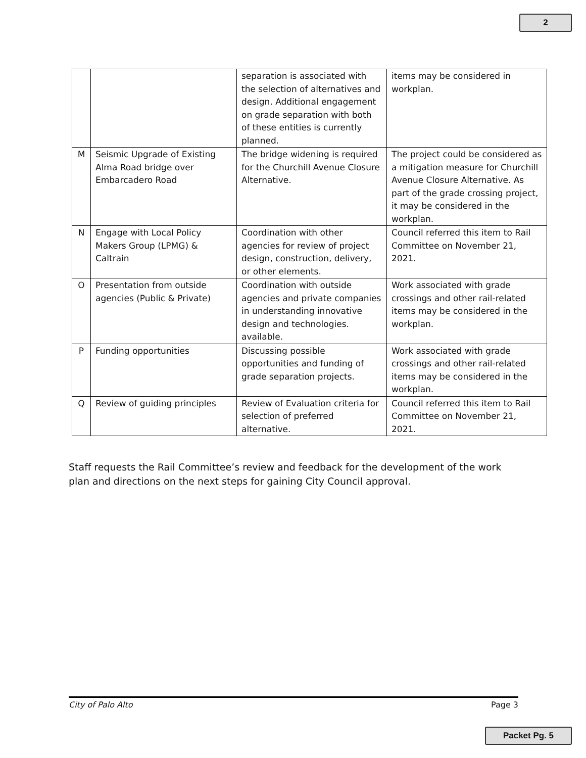2
| | | separation is associated with the selection of alternatives and design. Additional engagement on grade separation with both of these entities is currently planned. | items may be considered in workplan. |
| M | Seismic Upgrade of Existing Alma Road bridge over Embarcadero Road | The bridge widening is required for the Churchill Avenue Closure Alternative. | The project could be considered as a mitigation measure for Churchill Avenue Closure Alternative. As part of the grade crossing project, it may be considered in the workplan. |
| N | Engage with Local Policy Makers Group (LPMG) & Caltrain | Coordination with other agencies for review of project design, construction, delivery, or other elements. | Council referred this item to Rail Committee on November 21, 2021. |
| O | Presentation from outside agencies (Public & Private) | Coordination with outside agencies and private companies in understanding innovative design and technologies. available. | Work associated with grade crossings and other rail-related items may be considered in the workplan. |
| P | Funding opportunities | Discussing possible opportunities and funding of grade separation projects. | Work associated with grade crossings and other rail-related items may be considered in the workplan. |
| Q | Review of guiding principles | Review of Evaluation criteria for selection of preferred alternative. | Council referred this item to Rail Committee on November 21, 2021. |
Staff requests the Rail Committee’s review and feedback for the development of the work plan and directions on the next steps for gaining City Council approval.
City of Palo Alto Page 3
Packet Pg. 5